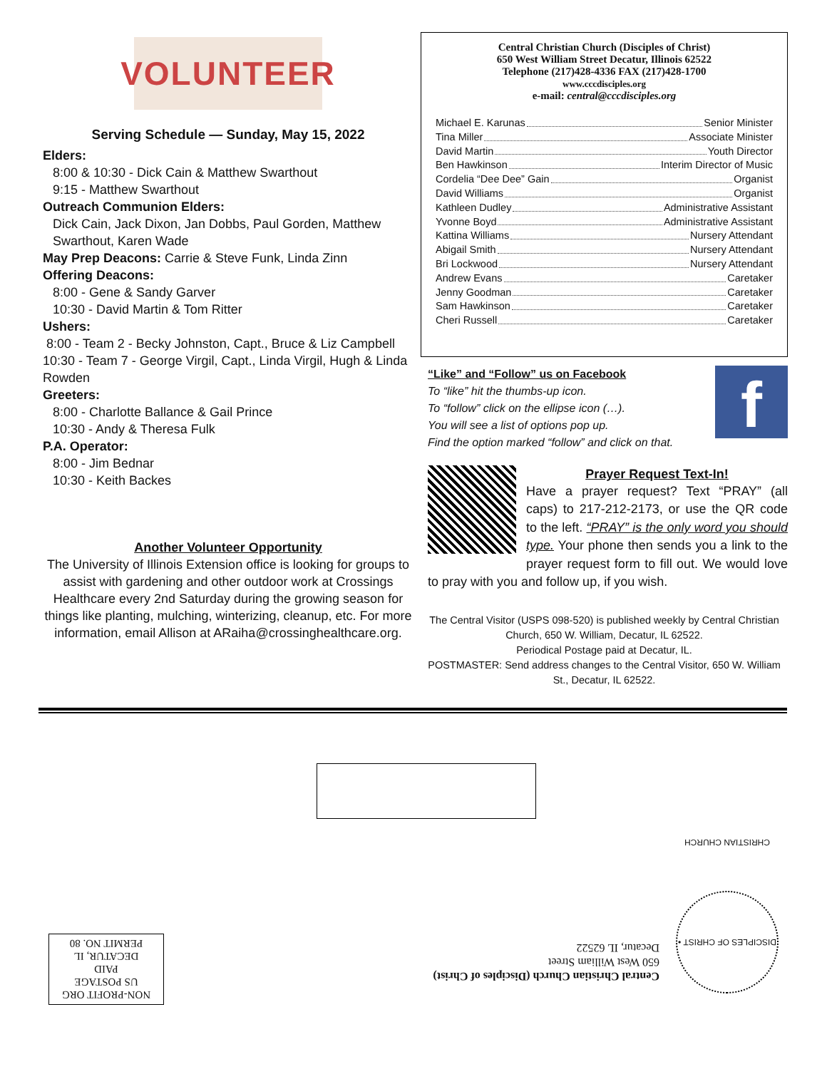VOLUNTEER
Serving Schedule — Sunday, May 15, 2022
Elders:
8:00 & 10:30 - Dick Cain & Matthew Swarthout
9:15 - Matthew Swarthout
Outreach Communion Elders:
Dick Cain, Jack Dixon, Jan Dobbs, Paul Gorden, Matthew Swarthout, Karen Wade
May Prep Deacons: Carrie & Steve Funk, Linda Zinn
Offering Deacons:
8:00 - Gene & Sandy Garver
10:30 - David Martin & Tom Ritter
Ushers:
8:00 - Team 2 - Becky Johnston, Capt., Bruce & Liz Campbell
10:30 - Team 7 - George Virgil, Capt., Linda Virgil, Hugh & Linda Rowden
Greeters:
8:00 - Charlotte Ballance & Gail Prince
10:30 - Andy & Theresa Fulk
P.A. Operator:
8:00 - Jim Bednar
10:30 - Keith Backes
Another Volunteer Opportunity
The University of Illinois Extension office is looking for groups to assist with gardening and other outdoor work at Crossings Healthcare every 2nd Saturday during the growing season for things like planting, mulching, winterizing, cleanup, etc. For more information, email Allison at ARaiha@crossinghealthcare.org.
Central Christian Church (Disciples of Christ)
650 West William Street Decatur, Illinois 62522
Telephone (217)428-4336 FAX (217)428-1700
www.cccdisciples.org
e-mail: central@cccdisciples.org
Michael E. Karunas Senior Minister
Tina Miller Associate Minister
David Martin Youth Director
Ben Hawkinson Interim Director of Music
Cordelia “Dee Dee” Gain Organist
David Williams Organist
Kathleen Dudley Administrative Assistant
Yvonne Boyd Administrative Assistant
Kattina Williams Nursery Attendant
Abigail Smith Nursery Attendant
Bri Lockwood Nursery Attendant
Andrew Evans Caretaker
Jenny Goodman Caretaker
Sam Hawkinson Caretaker
Cheri Russell Caretaker
f
“Like” and “Follow” us on Facebook
To “like” hit the thumbs-up icon.
To “follow” click on the ellipse icon (…).
You will see a list of options pop up.
Find the option marked “follow” and click on that.
Prayer Request Text-In!
Have a prayer request? Text “PRAY” (all caps) to 217-212-2173, or use the QR code to the left. “PRAY” is the only word you should type. Your phone then sends you a link to the prayer request form to fill out. We would love to pray with you and follow up, if you wish.
The Central Visitor (USPS 098-520) is published weekly by Central Christian Church, 650 W. William, Decatur, IL 62522.
Periodical Postage paid at Decatur, IL.
POSTMASTER: Send address changes to the Central Visitor, 650 W. William St., Decatur, IL 62522.
NON-PROFIT ORG
US POSTAGE
PAID
DECATUR, IL
PERMIT NO. 80
Central Christian Church (Disciples of Christ)
650 West William Street
Decatur, IL 62522
DISCIPLES OF CHRIST • CHRISTIAN CHURCH